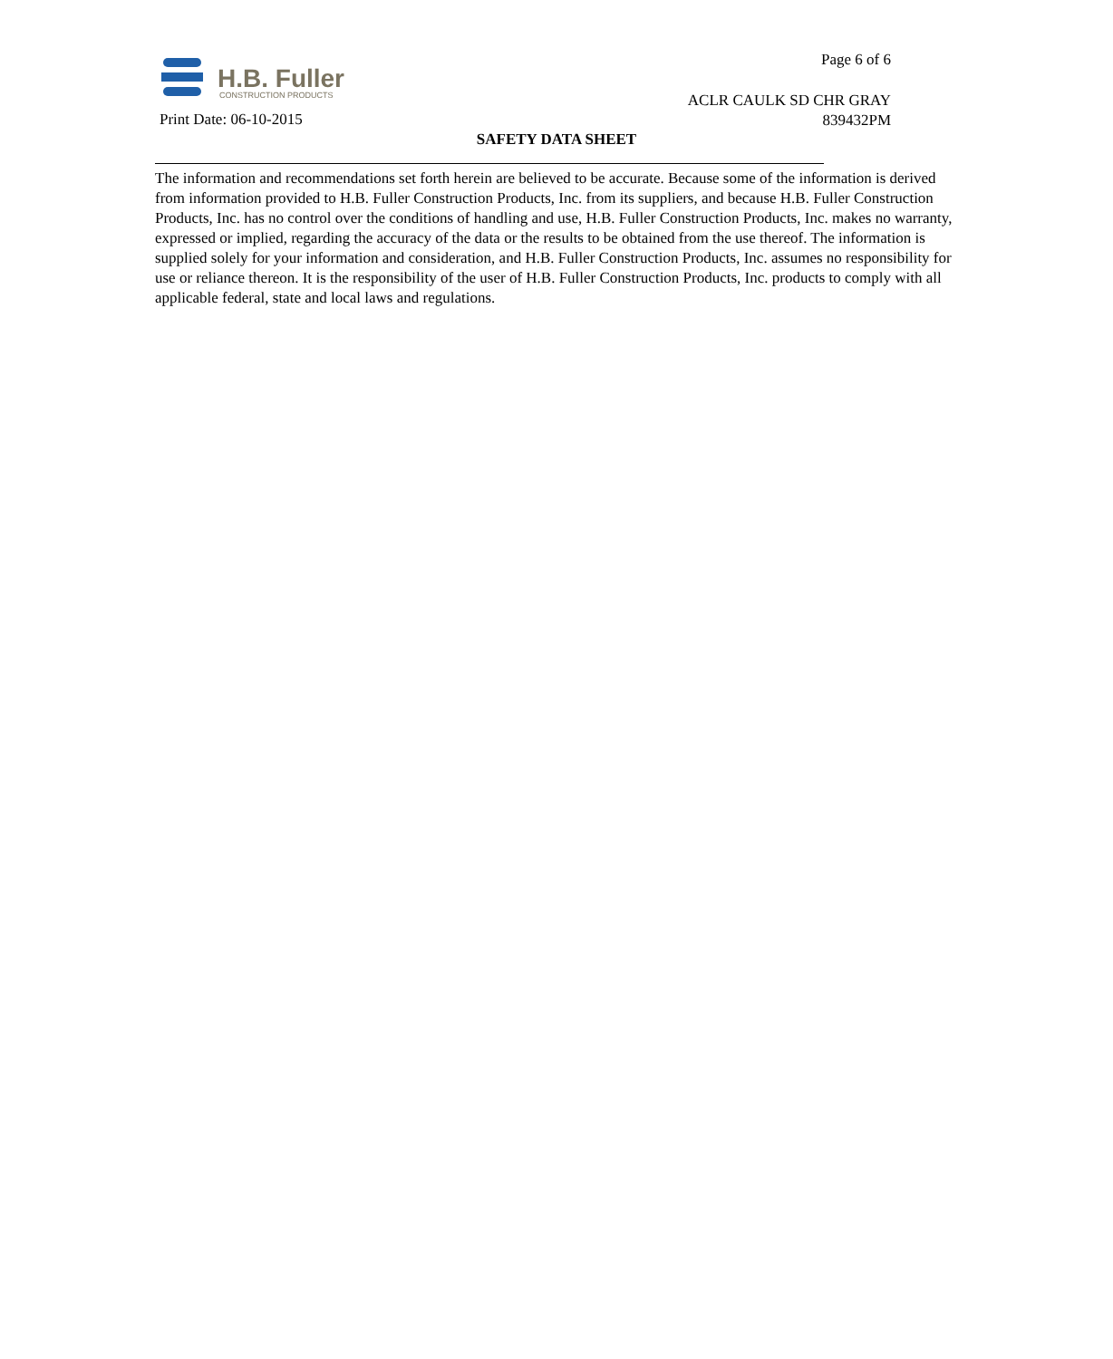H.B. Fuller
CONSTRUCTION PRODUCTS
Page 6 of 6
ACLR CAULK SD CHR GRAY
839432PM
Print Date: 06-10-2015
SAFETY DATA SHEET
The information and recommendations set forth herein are believed to be accurate. Because some of the information is derived from information provided to H.B. Fuller Construction Products, Inc. from its suppliers, and because H.B. Fuller Construction Products, Inc. has no control over the conditions of handling and use, H.B. Fuller Construction Products, Inc. makes no warranty, expressed or implied, regarding the accuracy of the data or the results to be obtained from the use thereof. The information is supplied solely for your information and consideration, and H.B. Fuller Construction Products, Inc. assumes no responsibility for use or reliance thereon. It is the responsibility of the user of H.B. Fuller Construction Products, Inc. products to comply with all applicable federal, state and local laws and regulations.